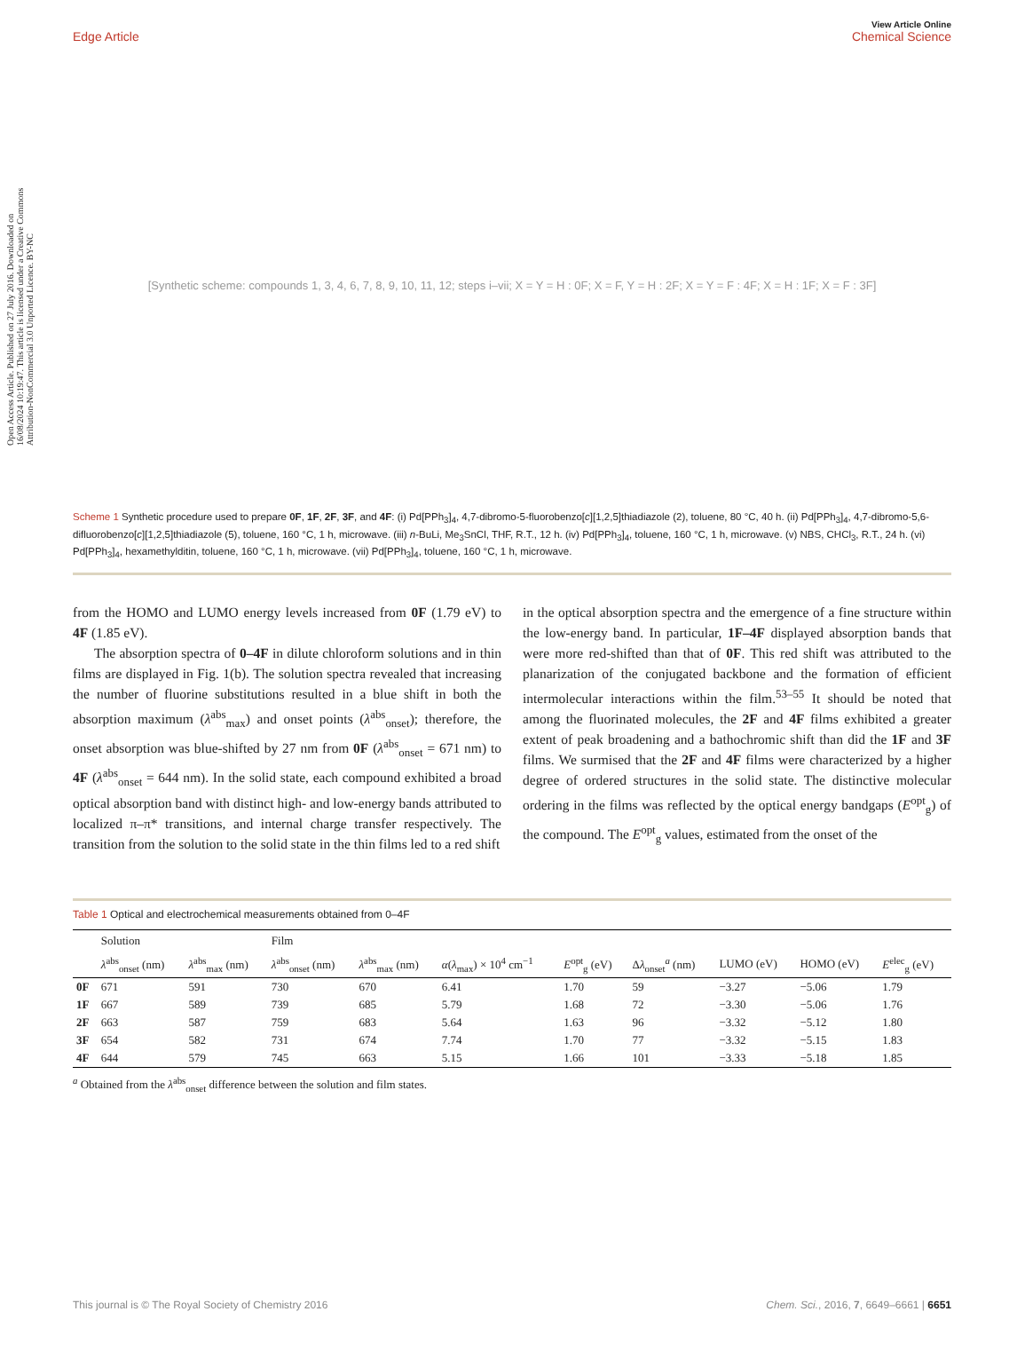Open Access Article. Published on 27 July 2016. Downloaded on 16/08/2024 10:19:47. This article is licensed under a Creative Commons Attribution-NonCommercial 3.0 Unported Licence. BY-NC
View Article Online
Edge Article Chemical Science
[Synthetic scheme: compounds 1, 3, 4, 6, 7, 8, 9, 10, 11, 12; steps i–vii; X = Y = H : 0F; X = F, Y = H : 2F; X = Y = F : 4F; X = H : 1F; X = F : 3F]
Scheme 1 Synthetic procedure used to prepare 0F, 1F, 2F, 3F, and 4F: (i) Pd[PPh<sub>3</sub>]<sub>4</sub>, 4,7-dibromo-5-fluorobenzo[c][1,2,5]thiadiazole (2), toluene, 80 °C, 40 h. (ii) Pd[PPh<sub>3</sub>]<sub>4</sub>, 4,7-dibromo-5,6-difluorobenzo[c][1,2,5]thiadiazole (5), toluene, 160 °C, 1 h, microwave. (iii) n-BuLi, Me<sub>3</sub>SnCl, THF, R.T., 12 h. (iv) Pd[PPh<sub>3</sub>]<sub>4</sub>, toluene, 160 °C, 1 h, microwave. (v) NBS, CHCl<sub>3</sub>, R.T., 24 h. (vi) Pd[PPh<sub>3</sub>]<sub>4</sub>, hexamethylditin, toluene, 160 °C, 1 h, microwave. (vii) Pd[PPh<sub>3</sub>]<sub>4</sub>, toluene, 160 °C, 1 h, microwave.
from the HOMO and LUMO energy levels increased from 0F (1.79 eV) to 4F (1.85 eV).
The absorption spectra of 0–4F in dilute chloroform solutions and in thin films are displayed in Fig. 1(b). The solution spectra revealed that increasing the number of fluorine substitutions resulted in a blue shift in both the absorption maximum (λ<sup>abs</sup><sub>max</sub>) and onset points (λ<sup>abs</sup><sub>onset</sub>); therefore, the onset absorption was blue-shifted by 27 nm from 0F (λ<sup>abs</sup><sub>onset</sub> = 671 nm) to 4F (λ<sup>abs</sup><sub>onset</sub> = 644 nm). In the solid state, each compound exhibited a broad optical absorption band with distinct high- and low-energy bands attributed to localized π–π* transitions, and internal charge transfer respectively. The transition from the solution to the solid state in the thin films led to a red shift
in the optical absorption spectra and the emergence of a fine structure within the low-energy band. In particular, 1F–4F displayed absorption bands that were more red-shifted than that of 0F. This red shift was attributed to the planarization of the conjugated backbone and the formation of efficient intermolecular interactions within the film.<sup>53–55</sup> It should be noted that among the fluorinated molecules, the 2F and 4F films exhibited a greater extent of peak broadening and a bathochromic shift than did the 1F and 3F films. We surmised that the 2F and 4F films were characterized by a higher degree of ordered structures in the solid state. The distinctive molecular ordering in the films was reflected by the optical energy bandgaps (E<sup>opt</sup><sub>g</sub>) of the compound. The E<sup>opt</sup><sub>g</sub> values, estimated from the onset of the
Table 1 Optical and electrochemical measurements obtained from 0–4F
| | Solution | | Film | | | | | | | |
| --- | --- | --- | --- | --- | --- | --- | --- | --- | --- | --- |
| | λ<sup>abs</sup><sub>onset</sub> (nm) | λ<sup>abs</sup><sub>max</sub> (nm) | λ<sup>abs</sup><sub>onset</sub> (nm) | λ<sup>abs</sup><sub>max</sub> (nm) | α ( λ<sub>max</sub>) × 10<sup>4</sup> cm<sup>−1</sup> | E<sup>opt</sup><sub>g</sub> (eV) | Δ λ<sub>onset</sub><sup>a</sup> (nm) | LUMO (eV) | HOMO (eV) | E<sup>elec</sup><sub>g</sub> (eV) |
| 0F | 671 | 591 | 730 | 670 | 6.41 | 1.70 | 59 | −3.27 | −5.06 | 1.79 |
| 1F | 667 | 589 | 739 | 685 | 5.79 | 1.68 | 72 | −3.30 | −5.06 | 1.76 |
| 2F | 663 | 587 | 759 | 683 | 5.64 | 1.63 | 96 | −3.32 | −5.12 | 1.80 |
| 3F | 654 | 582 | 731 | 674 | 7.74 | 1.70 | 77 | −3.32 | −5.15 | 1.83 |
| 4F | 644 | 579 | 745 | 663 | 5.15 | 1.66 | 101 | −3.33 | −5.18 | 1.85 |
<sup>a</sup> Obtained from the λ<sup>abs</sup><sub>onset</sub> difference between the solution and film states.
This journal is © The Royal Society of Chemistry 2016 Chem. Sci., 2016, 7, 6649–6661 | 6651